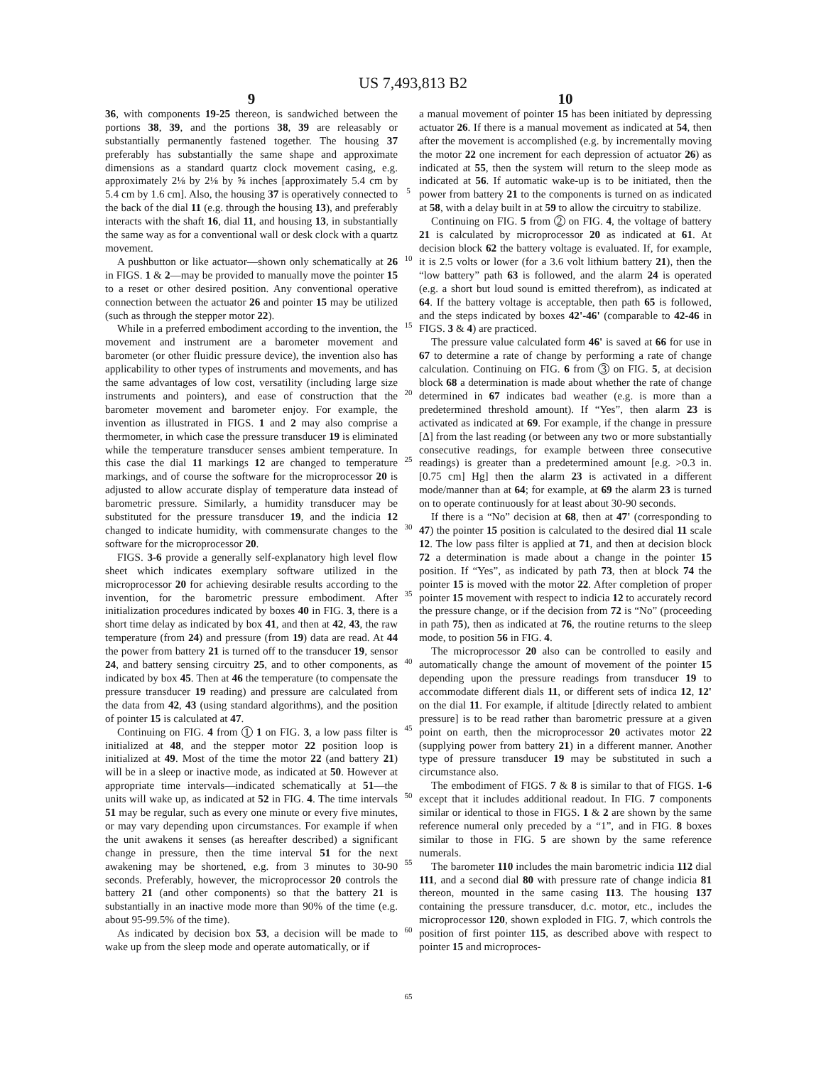US 7,493,813 B2
9
36, with components 19-25 thereon, is sandwiched between the portions 38, 39, and the portions 38, 39 are releasably or substantially permanently fastened together. The housing 37 preferably has substantially the same shape and approximate dimensions as a standard quartz clock movement casing, e.g. approximately 2⅛ by 2⅛ by ⅝ inches [approximately 5.4 cm by 5.4 cm by 1.6 cm]. Also, the housing 37 is operatively connected to the back of the dial 11 (e.g. through the housing 13), and preferably interacts with the shaft 16, dial 11, and housing 13, in substantially the same way as for a conventional wall or desk clock with a quartz movement.
A pushbutton or like actuator—shown only schematically at 26 in FIGS. 1 & 2—may be provided to manually move the pointer 15 to a reset or other desired position. Any conventional operative connection between the actuator 26 and pointer 15 may be utilized (such as through the stepper motor 22).
While in a preferred embodiment according to the invention, the movement and instrument are a barometer movement and barometer (or other fluidic pressure device), the invention also has applicability to other types of instruments and movements, and has the same advantages of low cost, versatility (including large size instruments and pointers), and ease of construction that the barometer movement and barometer enjoy. For example, the invention as illustrated in FIGS. 1 and 2 may also comprise a thermometer, in which case the pressure transducer 19 is eliminated while the temperature transducer senses ambient temperature. In this case the dial 11 markings 12 are changed to temperature markings, and of course the software for the microprocessor 20 is adjusted to allow accurate display of temperature data instead of barometric pressure. Similarly, a humidity transducer may be substituted for the pressure transducer 19, and the indicia 12 changed to indicate humidity, with commensurate changes to the software for the microprocessor 20.
FIGS. 3-6 provide a generally self-explanatory high level flow sheet which indicates exemplary software utilized in the microprocessor 20 for achieving desirable results according to the invention, for the barometric pressure embodiment. After initialization procedures indicated by boxes 40 in FIG. 3, there is a short time delay as indicated by box 41, and then at 42, 43, the raw temperature (from 24) and pressure (from 19) data are read. At 44 the power from battery 21 is turned off to the transducer 19, sensor 24, and battery sensing circuitry 25, and to other components, as indicated by box 45. Then at 46 the temperature (to compensate the pressure transducer 19 reading) and pressure are calculated from the data from 42, 43 (using standard algorithms), and the position of pointer 15 is calculated at 47.
Continuing on FIG. 4 from 1 1 on FIG. 3, a low pass filter is initialized at 48, and the stepper motor 22 position loop is initialized at 49. Most of the time the motor 22 (and battery 21) will be in a sleep or inactive mode, as indicated at 50. However at appropriate time intervals—indicated schematically at 51—the units will wake up, as indicated at 52 in FIG. 4. The time intervals 51 may be regular, such as every one minute or every five minutes, or may vary depending upon circumstances. For example if when the unit awakens it senses (as hereafter described) a significant change in pressure, then the time interval 51 for the next awakening may be shortened, e.g. from 3 minutes to 30-90 seconds. Preferably, however, the microprocessor 20 controls the battery 21 (and other components) so that the battery 21 is substantially in an inactive mode more than 90% of the time (e.g. about 95-99.5% of the time).
As indicated by decision box 53, a decision will be made to wake up from the sleep mode and operate automatically, or if
5
10
15
20
25
30
35
40
45
50
55
60
65
10
a manual movement of pointer 15 has been initiated by depressing actuator 26. If there is a manual movement as indicated at 54, then after the movement is accomplished (e.g. by incrementally moving the motor 22 one increment for each depression of actuator 26) as indicated at 55, then the system will return to the sleep mode as indicated at 56. If automatic wake-up is to be initiated, then the power from battery 21 to the components is turned on as indicated at 58, with a delay built in at 59 to allow the circuitry to stabilize.
Continuing on FIG. 5 from 2 on FIG. 4, the voltage of battery 21 is calculated by microprocessor 20 as indicated at 61. At decision block 62 the battery voltage is evaluated. If, for example, it is 2.5 volts or lower (for a 3.6 volt lithium battery 21), then the “low battery” path 63 is followed, and the alarm 24 is operated (e.g. a short but loud sound is emitted therefrom), as indicated at 64. If the battery voltage is acceptable, then path 65 is followed, and the steps indicated by boxes 42'-46' (comparable to 42-46 in FIGS. 3 & 4) are practiced.
The pressure value calculated form 46' is saved at 66 for use in 67 to determine a rate of change by performing a rate of change calculation. Continuing on FIG. 6 from 3 on FIG. 5, at decision block 68 a determination is made about whether the rate of change determined in 67 indicates bad weather (e.g. is more than a predetermined threshold amount). If “Yes”, then alarm 23 is activated as indicated at 69. For example, if the change in pressure [Δ] from the last reading (or between any two or more substantially consecutive readings, for example between three consecutive readings) is greater than a predetermined amount [e.g. >0.3 in. [0.75 cm] Hg] then the alarm 23 is activated in a different mode/manner than at 64; for example, at 69 the alarm 23 is turned on to operate continuously for at least about 30-90 seconds.
If there is a “No” decision at 68, then at 47' (corresponding to 47) the pointer 15 position is calculated to the desired dial 11 scale 12. The low pass filter is applied at 71, and then at decision block 72 a determination is made about a change in the pointer 15 position. If “Yes”, as indicated by path 73, then at block 74 the pointer 15 is moved with the motor 22. After completion of proper pointer 15 movement with respect to indicia 12 to accurately record the pressure change, or if the decision from 72 is “No” (proceeding in path 75), then as indicated at 76, the routine returns to the sleep mode, to position 56 in FIG. 4.
The microprocessor 20 also can be controlled to easily and automatically change the amount of movement of the pointer 15 depending upon the pressure readings from transducer 19 to accommodate different dials 11, or different sets of indica 12, 12' on the dial 11. For example, if altitude [directly related to ambient pressure] is to be read rather than barometric pressure at a given point on earth, then the microprocessor 20 activates motor 22 (supplying power from battery 21) in a different manner. Another type of pressure transducer 19 may be substituted in such a circumstance also.
The embodiment of FIGS. 7 & 8 is similar to that of FIGS. 1-6 except that it includes additional readout. In FIG. 7 components similar or identical to those in FIGS. 1 & 2 are shown by the same reference numeral only preceded by a “1”, and in FIG. 8 boxes similar to those in FIG. 5 are shown by the same reference numerals.
The barometer 110 includes the main barometric indicia 112 dial 111, and a second dial 80 with pressure rate of change indicia 81 thereon, mounted in the same casing 113. The housing 137 containing the pressure transducer, d.c. motor, etc., includes the microprocessor 120, shown exploded in FIG. 7, which controls the position of first pointer 115, as described above with respect to pointer 15 and microproces-